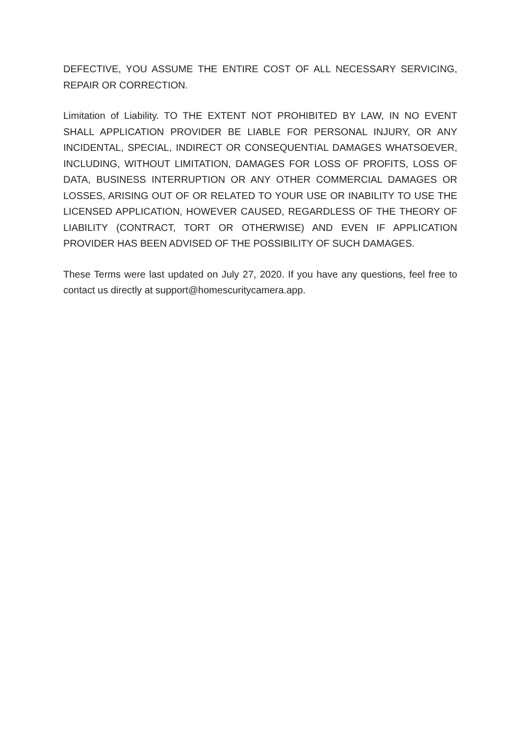DEFECTIVE, YOU ASSUME THE ENTIRE COST OF ALL NECESSARY SERVICING, REPAIR OR CORRECTION.
Limitation of Liability. TO THE EXTENT NOT PROHIBITED BY LAW, IN NO EVENT SHALL APPLICATION PROVIDER BE LIABLE FOR PERSONAL INJURY, OR ANY INCIDENTAL, SPECIAL, INDIRECT OR CONSEQUENTIAL DAMAGES WHATSOEVER, INCLUDING, WITHOUT LIMITATION, DAMAGES FOR LOSS OF PROFITS, LOSS OF DATA, BUSINESS INTERRUPTION OR ANY OTHER COMMERCIAL DAMAGES OR LOSSES, ARISING OUT OF OR RELATED TO YOUR USE OR INABILITY TO USE THE LICENSED APPLICATION, HOWEVER CAUSED, REGARDLESS OF THE THEORY OF LIABILITY (CONTRACT, TORT OR OTHERWISE) AND EVEN IF APPLICATION PROVIDER HAS BEEN ADVISED OF THE POSSIBILITY OF SUCH DAMAGES.
These Terms were last updated on July 27, 2020. If you have any questions, feel free to contact us directly at support@homescuritycamera.app.